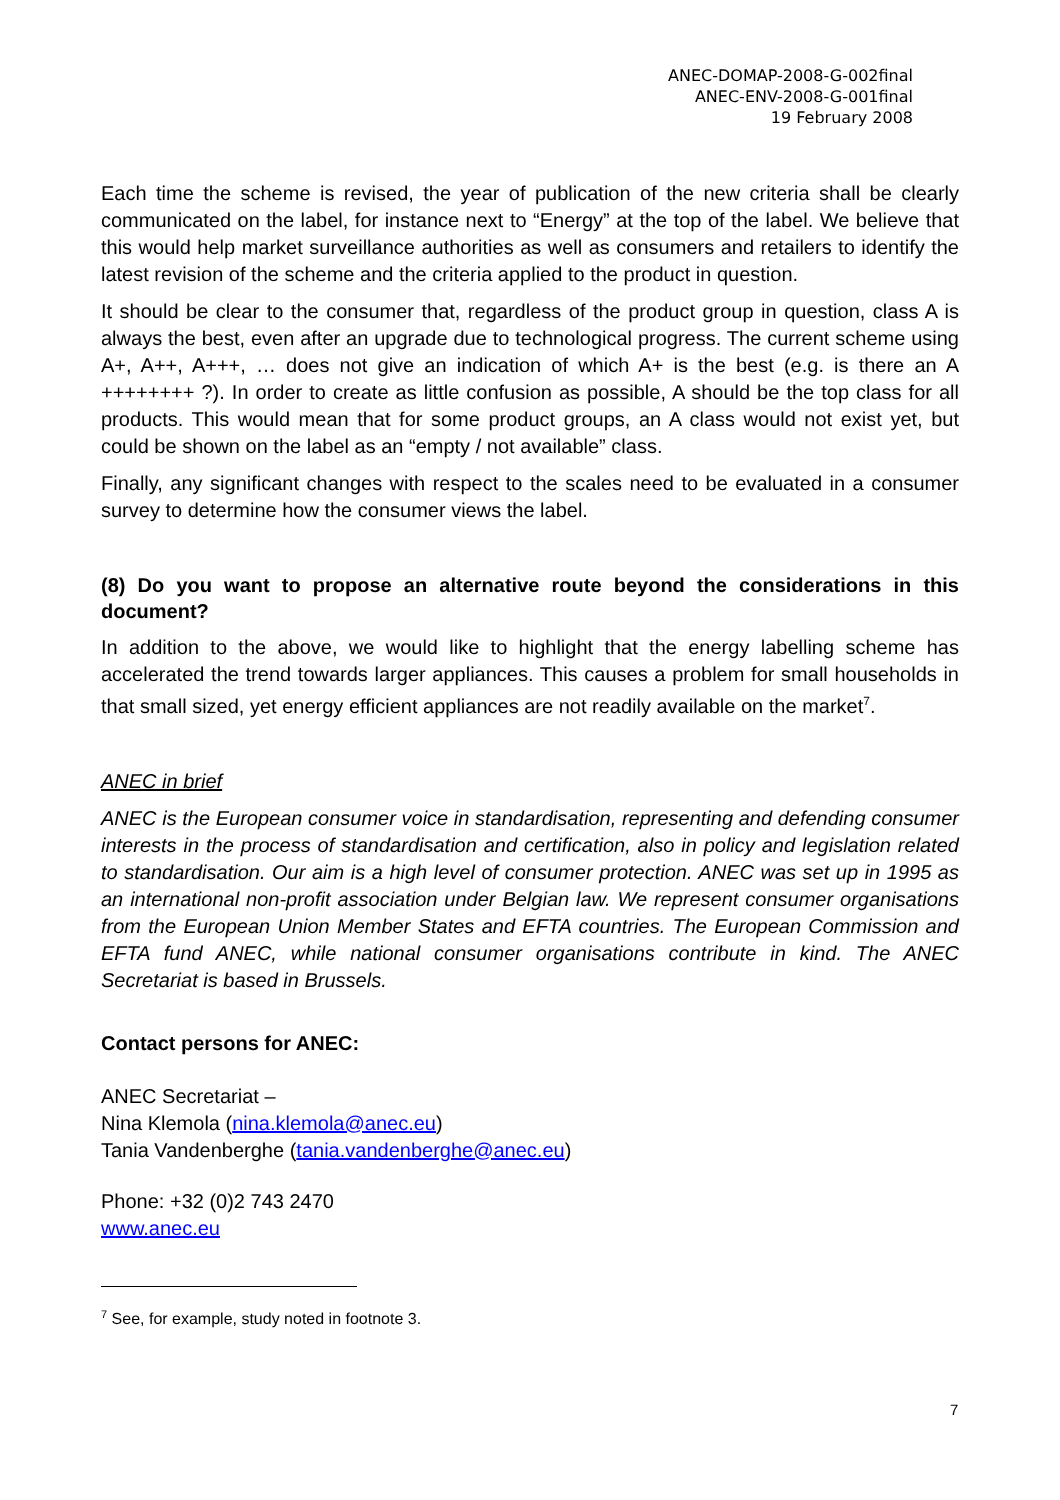ANEC-DOMAP-2008-G-002final
ANEC-ENV-2008-G-001final
19 February 2008
Each time the scheme is revised, the year of publication of the new criteria shall be clearly communicated on the label, for instance next to “Energy” at the top of the label. We believe that this would help market surveillance authorities as well as consumers and retailers to identify the latest revision of the scheme and the criteria applied to the product in question.
It should be clear to the consumer that, regardless of the product group in question, class A is always the best, even after an upgrade due to technological progress. The current scheme using A+, A++, A+++, … does not give an indication of which A+ is the best (e.g. is there an A ++++++++ ?). In order to create as little confusion as possible, A should be the top class for all products. This would mean that for some product groups, an A class would not exist yet, but could be shown on the label as an “empty / not available” class.
Finally, any significant changes with respect to the scales need to be evaluated in a consumer survey to determine how the consumer views the label.
(8) Do you want to propose an alternative route beyond the considerations in this document?
In addition to the above, we would like to highlight that the energy labelling scheme has accelerated the trend towards larger appliances. This causes a problem for small households in that small sized, yet energy efficient appliances are not readily available on the market<sup>7</sup>.
ANEC in brief
ANEC is the European consumer voice in standardisation, representing and defending consumer interests in the process of standardisation and certification, also in policy and legislation related to standardisation. Our aim is a high level of consumer protection. ANEC was set up in 1995 as an international non-profit association under Belgian law. We represent consumer organisations from the European Union Member States and EFTA countries. The European Commission and EFTA fund ANEC, while national consumer organisations contribute in kind. The ANEC Secretariat is based in Brussels.
Contact persons for ANEC:
ANEC Secretariat –
Nina Klemola (nina.klemola@anec.eu)
Tania Vandenberghe (tania.vandenberghe@anec.eu)
Phone: +32 (0)2 743 2470
www.anec.eu
<sup>7</sup> See, for example, study noted in footnote 3.
7